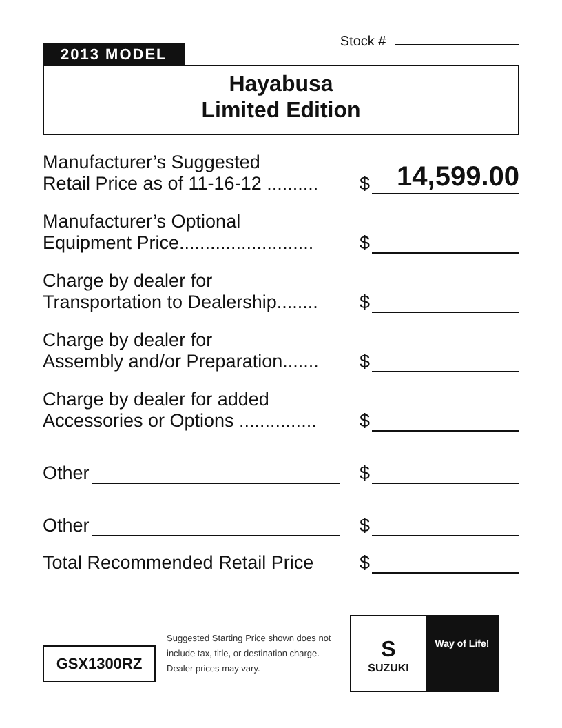Stock #
2013 MODEL
Hayabusa
Limited Edition
Manufacturer’s Suggested
Retail Price as of 11-16-12 ..........
$
14,599.00
Manufacturer’s Optional
Equipment Price..........................
$
Charge by dealer for
Transportation to Dealership........
$
Charge by dealer for
Assembly and/or Preparation.......
$
Charge by dealer for added
Accessories or Options ...............
$
Other
$
Other
$
Total Recommended Retail Price
$
GSX1300RZ
Suggested Starting Price shown does not include tax, title, or destination charge. Dealer prices may vary.
S
SUZUKI
Way of Life!